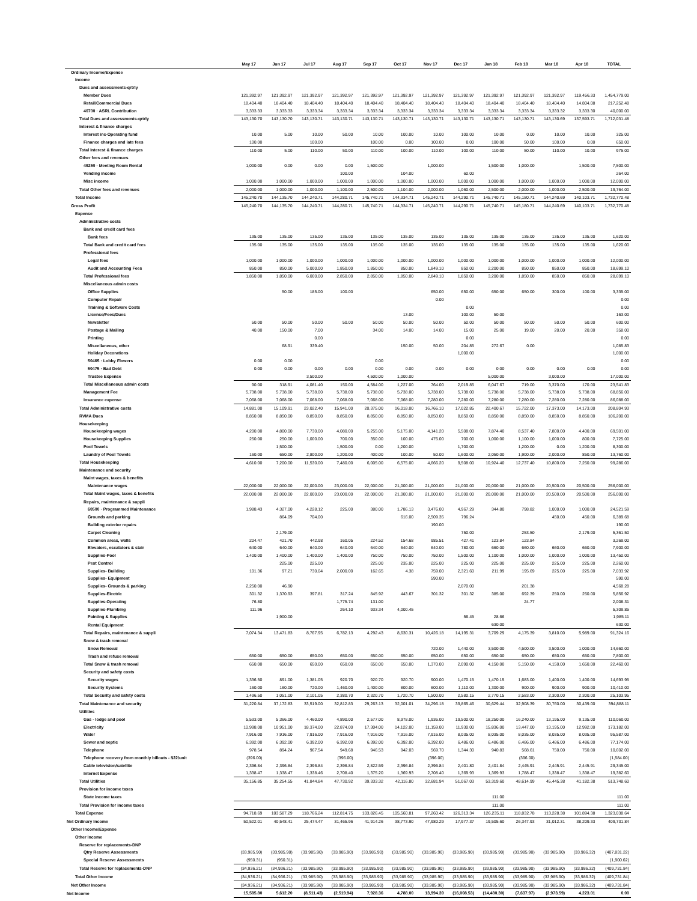| | May 17 | Jun 17 | Jul 17 | Aug 17 | Sep 17 | Oct 17 | Nov 17 | Dec 17 | Jan 18 | Feb 18 | Mar 18 | Apr 18 | TOTAL |
| --- | --- | --- | --- | --- | --- | --- | --- | --- | --- | --- | --- | --- | --- |
| Ordinary Income/Expense | | | | | | | | | | | | | |
| Income | | | | | | | | | | | | | |
| Dues and assessments-qrtrly | | | | | | | | | | | | | |
| Member Dues | 121,392.97 | 121,392.97 | 121,392.97 | 121,392.97 | 121,392.97 | 121,392.97 | 121,392.97 | 121,392.97 | 121,392.97 | 121,392.97 | 121,392.97 | 119,456.33 | 1,454,779.00 |
| Retail/Commercial Dues | 18,404.40 | 18,404.40 | 18,404.40 | 18,404.40 | 18,404.40 | 18,404.40 | 18,404.40 | 18,404.40 | 18,404.40 | 18,404.40 | 18,404.40 | 14,804.08 | 217,252.48 |
| 40700 · ASRL Contribution | 3,333.33 | 3,333.33 | 3,333.34 | 3,333.34 | 3,333.34 | 3,333.34 | 3,333.34 | 3,333.34 | 3,333.34 | 3,333.34 | 3,333.32 | 3,333.30 | 40,000.00 |
| Total Dues and assessments-qrtrly | 143,130.70 | 143,130.70 | 143,130.71 | 143,130.71 | 143,130.71 | 143,130.71 | 143,130.71 | 143,130.71 | 143,130.71 | 143,130.71 | 143,130.69 | 137,593.71 | 1,712,031.48 |
| Interest & finance charges | | | | | | | | | | | | | |
| Interest inc-Operating fund | 10.00 | 5.00 | 10.00 | 50.00 | 10.00 | 100.00 | 10.00 | 100.00 | 10.00 | 0.00 | 10.00 | 10.00 | 325.00 |
| Finance charges and late fees | 100.00 | | 100.00 | | 100.00 | 0.00 | 100.00 | 0.00 | 100.00 | 50.00 | 100.00 | 0.00 | 650.00 |
| Total Interest & finance charges | 110.00 | 5.00 | 110.00 | 50.00 | 110.00 | 100.00 | 110.00 | 100.00 | 110.00 | 50.00 | 110.00 | 10.00 | 975.00 |
| Other fees and revenues | | | | | | | | | | | | | |
| 49250 · Meeting Room Rental | 1,000.00 | 0.00 | 0.00 | 0.00 | 1,500.00 | | 1,000.00 | | 1,500.00 | 1,000.00 | | 1,500.00 | 7,500.00 |
| Vending income | | | | 100.00 | | 104.00 | | 60.00 | | | | | 264.00 |
| Misc income | 1,000.00 | 1,000.00 | 1,000.00 | 1,000.00 | 1,000.00 | 1,000.00 | 1,000.00 | 1,000.00 | 1,000.00 | 1,000.00 | 1,000.00 | 1,000.00 | 12,000.00 |
| Total Other fees and revenues | 2,000.00 | 1,000.00 | 1,000.00 | 1,100.00 | 2,500.00 | 1,104.00 | 2,000.00 | 1,060.00 | 2,500.00 | 2,000.00 | 1,000.00 | 2,500.00 | 19,764.00 |
| Total Income | 145,240.70 | 144,135.70 | 144,240.71 | 144,280.71 | 145,740.71 | 144,334.71 | 145,240.71 | 144,290.71 | 145,740.71 | 145,180.71 | 144,240.69 | 140,103.71 | 1,732,770.48 |
| Gross Profit | 145,240.70 | 144,135.70 | 144,240.71 | 144,280.71 | 145,740.71 | 144,334.71 | 145,240.71 | 144,290.71 | 145,740.71 | 145,180.71 | 144,240.69 | 140,103.71 | 1,732,770.48 |
| Expense | | | | | | | | | | | | | |
| Administrative costs | | | | | | | | | | | | | |
| Bank and credit card fees | | | | | | | | | | | | | |
| Bank fees | 135.00 | 135.00 | 135.00 | 135.00 | 135.00 | 135.00 | 135.00 | 135.00 | 135.00 | 135.00 | 135.00 | 135.00 | 1,620.00 |
| Total Bank and credit card fees | 135.00 | 135.00 | 135.00 | 135.00 | 135.00 | 135.00 | 135.00 | 135.00 | 135.00 | 135.00 | 135.00 | 135.00 | 1,620.00 |
| Professional fees | | | | | | | | | | | | | |
| Legal fees | 1,000.00 | 1,000.00 | 1,000.00 | 1,000.00 | 1,000.00 | 1,000.00 | 1,000.00 | 1,000.00 | 1,000.00 | 1,000.00 | 1,000.00 | 1,000.00 | 12,000.00 |
| Audit and Accounting Fees | 850.00 | 850.00 | 5,000.00 | 1,850.00 | 1,850.00 | 850.00 | 1,849.10 | 850.00 | 2,200.00 | 850.00 | 850.00 | 850.00 | 18,699.10 |
| Total Professional fees | 1,850.00 | 1,850.00 | 6,000.00 | 2,850.00 | 2,850.00 | 1,850.00 | 2,849.10 | 1,850.00 | 3,200.00 | 1,850.00 | 850.00 | 850.00 | 28,699.10 |
| Miscellaneous admin costs | | | | | | | | | | | | | |
| Office Supplies | | 50.00 | 185.00 | 100.00 | | | 650.00 | 650.00 | 650.00 | 650.00 | 300.00 | 100.00 | 3,335.00 |
| Computer Repair | | | | | | | 0.00 | | | | | | 0.00 |
| Training & Software Costs | | | | | | | | 0.00 | | | | | 0.00 |
| License/Fees/Dues | | | | | | 13.00 | | 100.00 | 50.00 | | | | 163.00 |
| Newsletter | 50.00 | 50.00 | 50.00 | 50.00 | 50.00 | 50.00 | 50.00 | 50.00 | 50.00 | 50.00 | 50.00 | 50.00 | 600.00 |
| Postage & Mailing | 40.00 | 150.00 | 7.00 | | 34.00 | 14.00 | 14.00 | 15.00 | 25.00 | 19.00 | 20.00 | 20.00 | 358.00 |
| Printing | | | 0.00 | | | | | 0.00 | | | | | 0.00 |
| Miscellaneous, other | | 68.91 | 339.40 | | | 150.00 | 50.00 | 204.85 | 272.67 | 0.00 | | | 1,085.83 |
| Holiday Decorations | | | | | | | | 1,000.00 | | | | | 1,000.00 |
| 50465 · Lobby Flowers | 0.00 | 0.00 | | | 0.00 | | | | | | | | 0.00 |
| 50475 · Bad Debt | 0.00 | 0.00 | 0.00 | 0.00 | 0.00 | 0.00 | 0.00 | 0.00 | 0.00 | 0.00 | 0.00 | 0.00 | 0.00 |
| Trustee Expense | | | 3,500.00 | | 4,500.00 | 1,000.00 | | | 5,000.00 | | 3,000.00 | | 17,000.00 |
| Total Miscellaneous admin costs | 90.00 | 318.91 | 4,081.40 | 150.00 | 4,584.00 | 1,227.00 | 764.00 | 2,019.85 | 6,047.67 | 719.00 | 3,370.00 | 170.00 | 23,541.83 |
| Management Fee | 5,738.00 | 5,738.00 | 5,738.00 | 5,738.00 | 5,738.00 | 5,738.00 | 5,738.00 | 5,738.00 | 5,738.00 | 5,738.00 | 5,738.00 | 5,738.00 | 68,856.00 |
| Insurance expense | 7,068.00 | 7,068.00 | 7,068.00 | 7,068.00 | 7,068.00 | 7,068.00 | 7,280.00 | 7,280.00 | 7,280.00 | 7,280.00 | 7,280.00 | 7,280.00 | 86,088.00 |
| Total Administrative costs | 14,881.00 | 15,109.91 | 23,022.40 | 15,941.00 | 20,375.00 | 16,018.00 | 16,766.10 | 17,022.85 | 22,400.67 | 15,722.00 | 17,373.00 | 14,173.00 | 208,804.93 |
| RVMA Dues | 8,850.00 | 8,850.00 | 8,850.00 | 8,850.00 | 8,850.00 | 8,850.00 | 8,850.00 | 8,850.00 | 8,850.00 | 8,850.00 | 8,850.00 | 8,850.00 | 106,200.00 |
| Housekeeping | | | | | | | | | | | | | |
| Housekeeping wages | 4,200.00 | 4,800.00 | 7,730.00 | 4,080.00 | 5,255.00 | 5,175.00 | 4,141.20 | 5,508.00 | 7,874.40 | 8,537.40 | 7,800.00 | 4,400.00 | 69,501.00 |
| Housekeeping Supplies | 250.00 | 250.00 | 1,000.00 | 700.00 | 350.00 | 100.00 | 475.00 | 700.00 | 1,000.00 | 1,100.00 | 1,000.00 | 800.00 | 7,725.00 |
| Pool Towels | | 1,500.00 | | 1,500.00 | 0.00 | 1,200.00 | | 1,700.00 | | 1,200.00 | 0.00 | 1,200.00 | 8,300.00 |
| Laundry of Pool Towels | 160.00 | 650.00 | 2,800.00 | 1,200.00 | 400.00 | 100.00 | 50.00 | 1,600.00 | 2,050.00 | 1,900.00 | 2,000.00 | 850.00 | 13,760.00 |
| Total Housekeeping | 4,610.00 | 7,200.00 | 11,530.00 | 7,480.00 | 6,005.00 | 6,575.00 | 4,666.20 | 9,508.00 | 10,924.40 | 12,737.40 | 10,800.00 | 7,250.00 | 99,286.00 |
| Maintenance and security | | | | | | | | | | | | | |
| Maint wages, taxes & benefits | | | | | | | | | | | | | |
| Maintenance wages | 22,000.00 | 22,000.00 | 22,000.00 | 23,000.00 | 22,000.00 | 21,000.00 | 21,000.00 | 21,000.00 | 20,000.00 | 21,000.00 | 20,500.00 | 20,500.00 | 256,000.00 |
| Total Maint wages, taxes & benefits | 22,000.00 | 22,000.00 | 22,000.00 | 23,000.00 | 22,000.00 | 21,000.00 | 21,000.00 | 21,000.00 | 20,000.00 | 21,000.00 | 20,500.00 | 20,500.00 | 256,000.00 |
| Repairs, maintenance & suppli | | | | | | | | | | | | | |
| 60500 · Programmed Maintenance | 1,988.43 | 4,327.00 | 4,228.12 | 225.00 | 380.00 | 1,786.13 | 3,476.00 | 4,967.29 | 344.80 | 798.82 | 1,000.00 | 1,000.00 | 24,521.59 |
| Grounds and parking | | 864.09 | 704.00 | | | 616.00 | 2,509.35 | 796.24 | | | 450.00 | 450.00 | 6,389.68 |
| Building exterior repairs | | | | | | | 190.00 | | | | | | 190.00 |
| Carpet Cleaning | | 2,179.00 | | | | | | 750.00 | | 253.50 | | 2,179.00 | 5,361.50 |
| Common areas, walls | 204.47 | 421.70 | 442.98 | 160.05 | 224.52 | 154.68 | 985.51 | 427.41 | 123.84 | 123.84 | | | 3,269.00 |
| Elevators, escalators & stair | 640.00 | 640.00 | 640.00 | 640.00 | 640.00 | 640.00 | 640.00 | 780.00 | 660.00 | 660.00 | 660.00 | 660.00 | 7,900.00 |
| Supplies-Pool | 1,400.00 | 1,400.00 | 1,400.00 | 1,400.00 | 750.00 | 750.00 | 750.00 | 1,500.00 | 1,100.00 | 1,000.00 | 1,000.00 | 1,000.00 | 13,450.00 |
| Pest Control | | 225.00 | 225.00 | | 225.00 | 235.00 | 225.00 | 225.00 | 225.00 | 225.00 | 225.00 | 225.00 | 2,260.00 |
| Supplies- Building | 101.36 | 97.21 | 730.04 | 2,000.00 | 162.65 | 4.38 | 759.00 | 2,321.60 | 211.99 | 195.69 | 225.00 | 225.00 | 7,033.92 |
| Supplies- Equipment | | | | | | | 590.00 | | | | | | 590.00 |
| Supplies- Grounds & parking | 2,250.00 | 46.90 | | | | | | 2,070.00 | | 201.38 | | | 4,568.28 |
| Supplies-Electric | 301.32 | 1,370.93 | 397.81 | 317.24 | 845.92 | 443.67 | 301.32 | 301.32 | 385.00 | 692.39 | 250.00 | 250.00 | 5,856.92 |
| Supplies-Operating | 76.80 | | | 1,775.74 | 131.00 | | | | | 24.77 | | | 2,008.31 |
| Supplies-Plumbing | 111.96 | | | 264.10 | 933.34 | 4,000.45 | | | | | | | 5,309.85 |
| Painting & Supplies | | 1,900.00 | | | | | | 56.45 | 28.66 | | | | 1,985.11 |
| Rental Equipment | | | | | | | | | 630.00 | | | | 630.00 |
| Total Repairs, maintenance & suppli | 7,074.34 | 13,471.83 | 8,767.95 | 6,782.13 | 4,292.43 | 8,630.31 | 10,426.18 | 14,195.31 | 3,709.29 | 4,175.39 | 3,810.00 | 5,989.00 | 91,324.16 |
| Snow & trash removal | | | | | | | | | | | | | |
| Snow Removal | | | | | | | 720.00 | 1,440.00 | 3,500.00 | 4,500.00 | 3,500.00 | 1,000.00 | 14,660.00 |
| Trash and refuse removal | 650.00 | 650.00 | 650.00 | 650.00 | 650.00 | 650.00 | 650.00 | 650.00 | 650.00 | 650.00 | 650.00 | 650.00 | 7,800.00 |
| Total Snow & trash removal | 650.00 | 650.00 | 650.00 | 650.00 | 650.00 | 650.00 | 1,370.00 | 2,090.00 | 4,150.00 | 5,150.00 | 4,150.00 | 1,650.00 | 22,460.00 |
| Security and safety costs | | | | | | | | | | | | | |
| Security wages | 1,336.50 | 891.00 | 1,381.05 | 920.70 | 920.70 | 920.70 | 900.00 | 1,470.15 | 1,470.15 | 1,683.00 | 1,400.00 | 1,400.00 | 14,693.95 |
| Security Systems | 160.00 | 160.00 | 720.00 | 1,460.00 | 1,400.00 | 800.00 | 600.00 | 1,110.00 | 1,300.00 | 900.00 | 900.00 | 900.00 | 10,410.00 |
| Total Security and safety costs | 1,496.50 | 1,051.00 | 2,101.05 | 2,380.70 | 2,320.70 | 1,720.70 | 1,500.00 | 2,580.15 | 2,770.15 | 2,583.00 | 2,300.00 | 2,300.00 | 25,103.95 |
| Total Maintenance and security | 31,220.84 | 37,172.83 | 33,519.00 | 32,812.83 | 29,263.13 | 32,001.01 | 34,296.18 | 39,865.46 | 30,629.44 | 32,908.39 | 30,760.00 | 30,439.00 | 394,888.11 |
| Utilities | | | | | | | | | | | | | |
| Gas - lodge and pool | 5,533.00 | 5,366.00 | 4,460.00 | 4,890.00 | 2,577.00 | 8,978.00 | 1,936.00 | 19,500.00 | 18,250.00 | 16,240.00 | 13,195.00 | 9,135.00 | 110,060.00 |
| Electricity | 10,998.00 | 10,951.00 | 18,374.00 | 22,874.00 | 17,304.00 | 14,122.00 | 11,159.00 | 11,930.00 | 15,836.00 | 13,447.00 | 13,195.00 | 12,992.00 | 173,182.00 |
| Water | 7,916.00 | 7,916.00 | 7,916.00 | 7,916.00 | 7,916.00 | 7,916.00 | 7,916.00 | 8,035.00 | 8,035.00 | 8,035.00 | 8,035.00 | 8,035.00 | 95,587.00 |
| Sewer and septic | 6,392.00 | 6,392.00 | 6,392.00 | 6,392.00 | 6,392.00 | 6,392.00 | 6,392.00 | 6,486.00 | 6,486.00 | 6,486.00 | 6,486.00 | 6,486.00 | 77,174.00 |
| Telephone | 978.54 | 894.24 | 967.54 | 949.68 | 946.53 | 942.03 | 569.70 | 1,344.30 | 940.83 | 568.61 | 750.00 | 750.00 | 10,602.00 |
| Telephone recovery from monthly billouts - $22/unit | (396.00) | | | (396.00) | | | (396.00) | | | (396.00) | | | (1,584.00) |
| Cable television/satellite | 2,396.84 | 2,396.84 | 2,396.84 | 2,396.84 | 2,822.59 | 2,396.84 | 2,396.84 | 2,401.80 | 2,401.84 | 2,445.91 | 2,445.91 | 2,445.91 | 29,345.00 |
| Internet Expense | 1,338.47 | 1,338.47 | 1,338.46 | 2,708.40 | 1,375.20 | 1,369.93 | 2,708.40 | 1,369.93 | 1,369.93 | 1,788.47 | 1,338.47 | 1,338.47 | 19,382.60 |
| Total Utilities | 35,156.85 | 35,254.55 | 41,844.84 | 47,730.92 | 39,333.32 | 42,116.80 | 32,681.94 | 51,067.03 | 53,319.60 | 48,614.99 | 45,445.38 | 41,182.38 | 513,748.60 |
| Provision for income taxes | | | | | | | | | | | | | |
| State income taxes | | | | | | | | | 111.00 | | | | 111.00 |
| Total Provision for income taxes | | | | | | | | | 111.00 | | | | 111.00 |
| Total Expense | 94,718.69 | 103,587.29 | 118,766.24 | 112,814.75 | 103,826.45 | 105,560.81 | 97,260.42 | 126,313.34 | 126,235.11 | 118,832.78 | 113,228.38 | 101,894.38 | 1,323,038.64 |
| Net Ordinary Income | 50,522.01 | 40,548.41 | 25,474.47 | 31,465.96 | 41,914.26 | 38,773.90 | 47,980.29 | 17,977.37 | 19,505.60 | 26,347.93 | 31,012.31 | 38,209.33 | 409,731.84 |
| Other Income/Expense | | | | | | | | | | | | | |
| Other Income | | | | | | | | | | | | | |
| Reserve for replacements-DNP | | | | | | | | | | | | | |
| Qtry Reserve Assessments | (33,985.90) | (33,985.90) | (33,985.90) | (33,985.90) | (33,985.90) | (33,985.90) | (33,985.90) | (33,985.90) | (33,985.90) | (33,985.90) | (33,985.90) | (33,986.32) | (407,831.22) |
| Special Reserve Assessments | (950.31) | (950.31) | | | | | | | | | | | (1,900.62) |
| Total Reserve for replacements-DNP | (34,936.21) | (34,936.21) | (33,985.90) | (33,985.90) | (33,985.90) | (33,985.90) | (33,985.90) | (33,985.90) | (33,985.90) | (33,985.90) | (33,985.90) | (33,986.32) | (409,731.84) |
| Total Other Income | (34,936.21) | (34,936.21) | (33,985.90) | (33,985.90) | (33,985.90) | (33,985.90) | (33,985.90) | (33,985.90) | (33,985.90) | (33,985.90) | (33,985.90) | (33,986.32) | (409,731.84) |
| Net Other Income | (34,936.21) | (34,936.21) | (33,985.90) | (33,985.90) | (33,985.90) | (33,985.90) | (33,985.90) | (33,985.90) | (33,985.90) | (33,985.90) | (33,985.90) | (33,986.32) | (409,731.84) |
| Net Income | 15,585.80 | 5,612.20 | (8,511.43) | (2,519.94) | 7,928.36 | 4,788.00 | 13,994.39 | (16,008.53) | (14,480.30) | (7,637.97) | (2,973.59) | 4,223.01 | 0.00 |